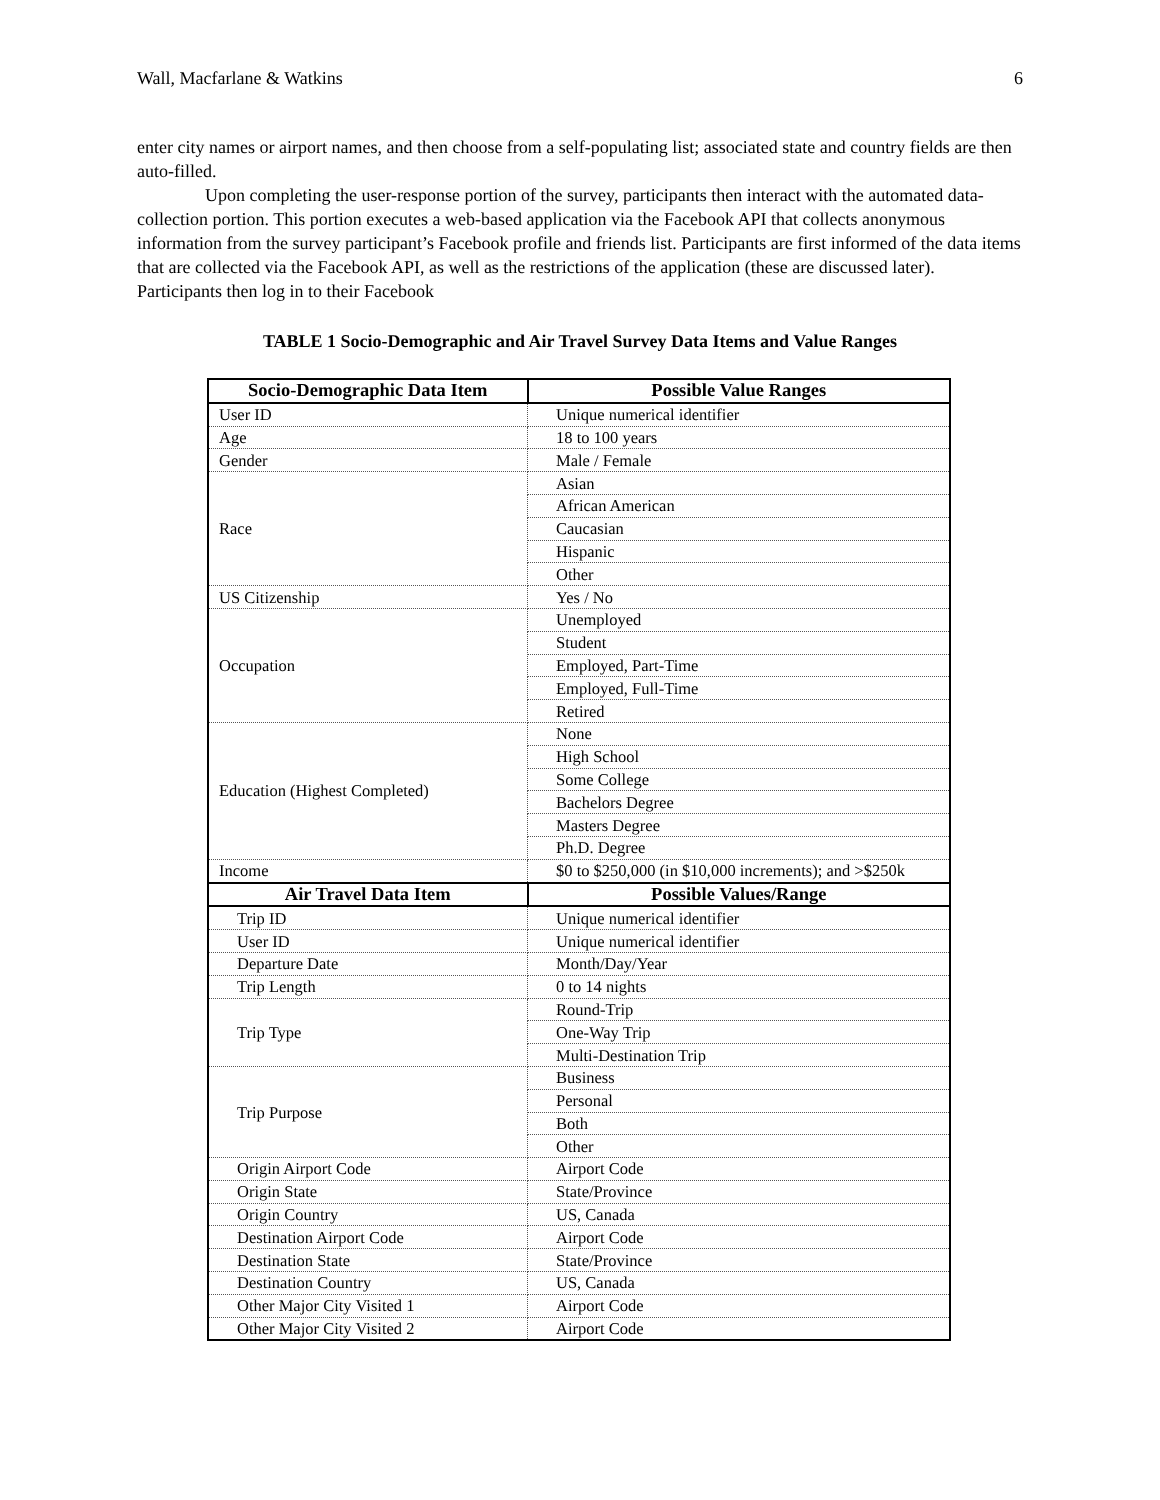Wall, Macfarlane & Watkins 6
enter city names or airport names, and then choose from a self-populating list; associated state and country fields are then auto-filled.
Upon completing the user-response portion of the survey, participants then interact with the automated data-collection portion. This portion executes a web-based application via the Facebook API that collects anonymous information from the survey participant’s Facebook profile and friends list. Participants are first informed of the data items that are collected via the Facebook API, as well as the restrictions of the application (these are discussed later). Participants then log in to their Facebook
TABLE 1 Socio-Demographic and Air Travel Survey Data Items and Value Ranges
| Socio-Demographic Data Item | Possible Value Ranges |
| --- | --- |
| User ID | Unique numerical identifier |
| Age | 18 to 100 years |
| Gender | Male / Female |
| Race | Asian |
| | African American |
| | Caucasian |
| | Hispanic |
| | Other |
| US Citizenship | Yes / No |
| Occupation | Unemployed |
| | Student |
| | Employed, Part-Time |
| | Employed, Full-Time |
| | Retired |
| Education (Highest Completed) | None |
| | High School |
| | Some College |
| | Bachelors Degree |
| | Masters Degree |
| | Ph.D. Degree |
| Income | $0 to $250,000 (in $10,000 increments); and >$250k |
| Air Travel Data Item | Possible Values/Range |
| Trip ID | Unique numerical identifier |
| User ID | Unique numerical identifier |
| Departure Date | Month/Day/Year |
| Trip Length | 0 to 14 nights |
| Trip Type | Round-Trip |
| | One-Way Trip |
| | Multi-Destination Trip |
| Trip Purpose | Business |
| | Personal |
| | Both |
| | Other |
| Origin Airport Code | Airport Code |
| Origin State | State/Province |
| Origin Country | US, Canada |
| Destination Airport Code | Airport Code |
| Destination State | State/Province |
| Destination Country | US, Canada |
| Other Major City Visited 1 | Airport Code |
| Other Major City Visited 2 | Airport Code |